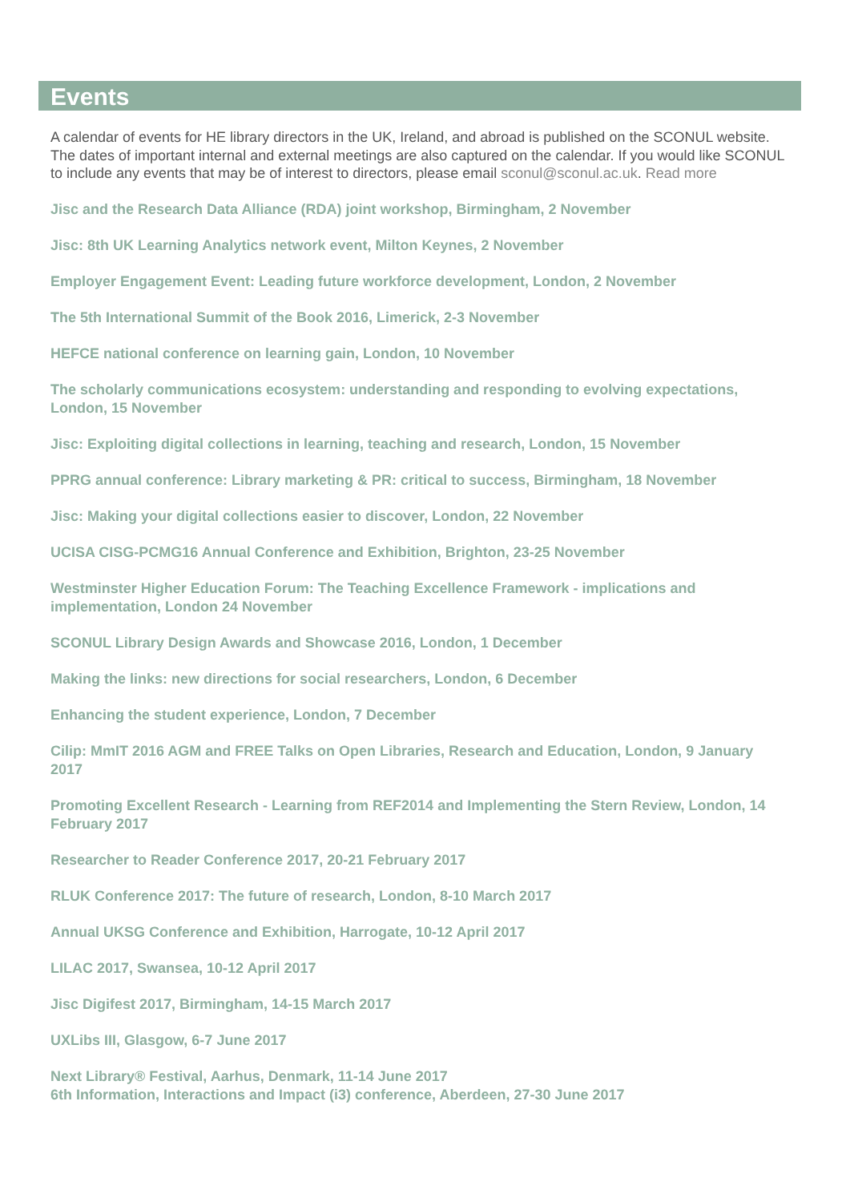Events
A calendar of events for HE library directors in the UK, Ireland, and abroad is published on the SCONUL website. The dates of important internal and external meetings are also captured on the calendar. If you would like SCONUL to include any events that may be of interest to directors, please email sconul@sconul.ac.uk. Read more
Jisc and the Research Data Alliance (RDA) joint workshop, Birmingham, 2 November
Jisc: 8th UK Learning Analytics network event, Milton Keynes, 2 November
Employer Engagement Event: Leading future workforce development, London, 2 November
The 5th International Summit of the Book 2016, Limerick, 2-3 November
HEFCE national conference on learning gain, London, 10 November
The scholarly communications ecosystem: understanding and responding to evolving expectations, London, 15 November
Jisc: Exploiting digital collections in learning, teaching and research, London, 15 November
PPRG annual conference: Library marketing & PR: critical to success, Birmingham, 18 November
Jisc: Making your digital collections easier to discover, London, 22 November
UCISA CISG-PCMG16 Annual Conference and Exhibition, Brighton, 23-25 November
Westminster Higher Education Forum: The Teaching Excellence Framework - implications and implementation, London 24 November
SCONUL Library Design Awards and Showcase 2016, London, 1 December
Making the links: new directions for social researchers, London, 6 December
Enhancing the student experience, London, 7 December
Cilip: MmIT 2016 AGM and FREE Talks on Open Libraries, Research and Education, London, 9 January 2017
Promoting Excellent Research - Learning from REF2014 and Implementing the Stern Review, London, 14 February 2017
Researcher to Reader Conference 2017, 20-21 February 2017
RLUK Conference 2017: The future of research, London, 8-10 March 2017
Annual UKSG Conference and Exhibition, Harrogate, 10-12 April 2017
LILAC 2017, Swansea, 10-12 April 2017
Jisc Digifest 2017, Birmingham, 14-15 March 2017
UXLibs III, Glasgow, 6-7 June 2017
Next Library® Festival, Aarhus, Denmark, 11-14 June 2017
6th Information, Interactions and Impact (i3) conference, Aberdeen, 27-30 June 2017